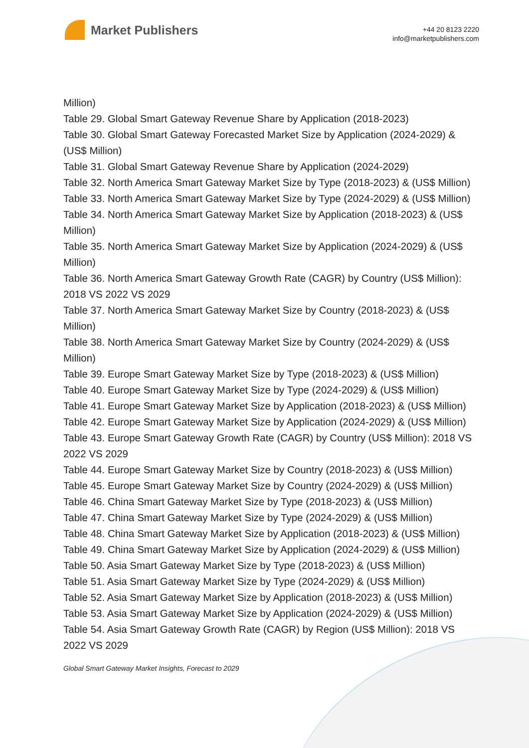Market Publishers
+44 20 8123 2220
info@marketpublishers.com
Million)
Table 29. Global Smart Gateway Revenue Share by Application (2018-2023)
Table 30. Global Smart Gateway Forecasted Market Size by Application (2024-2029) & (US$ Million)
Table 31. Global Smart Gateway Revenue Share by Application (2024-2029)
Table 32. North America Smart Gateway Market Size by Type (2018-2023) & (US$ Million)
Table 33. North America Smart Gateway Market Size by Type (2024-2029) & (US$ Million)
Table 34. North America Smart Gateway Market Size by Application (2018-2023) & (US$ Million)
Table 35. North America Smart Gateway Market Size by Application (2024-2029) & (US$ Million)
Table 36. North America Smart Gateway Growth Rate (CAGR) by Country (US$ Million): 2018 VS 2022 VS 2029
Table 37. North America Smart Gateway Market Size by Country (2018-2023) & (US$ Million)
Table 38. North America Smart Gateway Market Size by Country (2024-2029) & (US$ Million)
Table 39. Europe Smart Gateway Market Size by Type (2018-2023) & (US$ Million)
Table 40. Europe Smart Gateway Market Size by Type (2024-2029) & (US$ Million)
Table 41. Europe Smart Gateway Market Size by Application (2018-2023) & (US$ Million)
Table 42. Europe Smart Gateway Market Size by Application (2024-2029) & (US$ Million)
Table 43. Europe Smart Gateway Growth Rate (CAGR) by Country (US$ Million): 2018 VS 2022 VS 2029
Table 44. Europe Smart Gateway Market Size by Country (2018-2023) & (US$ Million)
Table 45. Europe Smart Gateway Market Size by Country (2024-2029) & (US$ Million)
Table 46. China Smart Gateway Market Size by Type (2018-2023) & (US$ Million)
Table 47. China Smart Gateway Market Size by Type (2024-2029) & (US$ Million)
Table 48. China Smart Gateway Market Size by Application (2018-2023) & (US$ Million)
Table 49. China Smart Gateway Market Size by Application (2024-2029) & (US$ Million)
Table 50. Asia Smart Gateway Market Size by Type (2018-2023) & (US$ Million)
Table 51. Asia Smart Gateway Market Size by Type (2024-2029) & (US$ Million)
Table 52. Asia Smart Gateway Market Size by Application (2018-2023) & (US$ Million)
Table 53. Asia Smart Gateway Market Size by Application (2024-2029) & (US$ Million)
Table 54. Asia Smart Gateway Growth Rate (CAGR) by Region (US$ Million): 2018 VS 2022 VS 2029
Global Smart Gateway Market Insights, Forecast to 2029